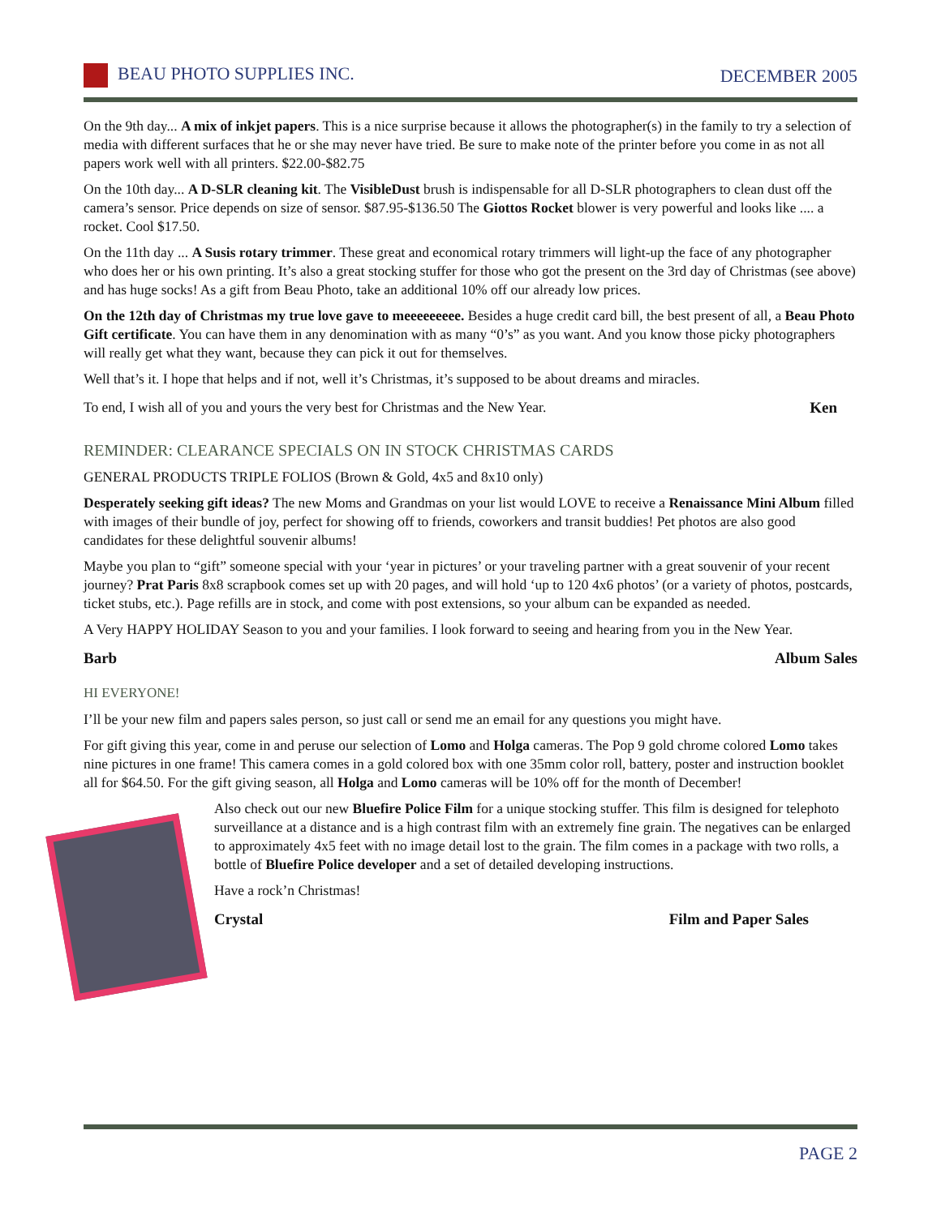BEAU PHOTO SUPPLIES INC. DECEMBER 2005
On the 9th day... A mix of inkjet papers. This is a nice surprise because it allows the photographer(s) in the family to try a selection of media with different surfaces that he or she may never have tried. Be sure to make note of the printer before you come in as not all papers work well with all printers. $22.00-$82.75
On the 10th day... A D-SLR cleaning kit. The VisibleDust brush is indispensable for all D-SLR photographers to clean dust off the camera’s sensor. Price depends on size of sensor. $87.95-$136.50 The Giottos Rocket blower is very powerful and looks like .... a rocket. Cool $17.50.
On the 11th day ... A Susis rotary trimmer. These great and economical rotary trimmers will light-up the face of any photographer who does her or his own printing. It’s also a great stocking stuffer for those who got the present on the 3rd day of Christmas (see above) and has huge socks! As a gift from Beau Photo, take an additional 10% off our already low prices.
On the 12th day of Christmas my true love gave to meeeeeeeee. Besides a huge credit card bill, the best present of all, a Beau Photo Gift certificate. You can have them in any denomination with as many “0’s” as you want. And you know those picky photographers will really get what they want, because they can pick it out for themselves.
Well that’s it. I hope that helps and if not, well it’s Christmas, it’s supposed to be about dreams and miracles.
To end, I wish all of you and yours the very best for Christmas and the New Year. Ken
REMINDER: CLEARANCE SPECIALS ON IN STOCK CHRISTMAS CARDS
GENERAL PRODUCTS TRIPLE FOLIOS (Brown & Gold, 4x5 and 8x10 only)
Desperately seeking gift ideas? The new Moms and Grandmas on your list would LOVE to receive a Renaissance Mini Album filled with images of their bundle of joy, perfect for showing off to friends, coworkers and transit buddies! Pet photos are also good candidates for these delightful souvenir albums!
Maybe you plan to “gift” someone special with your ‘year in pictures’ or your traveling partner with a great souvenir of your recent journey? Prat Paris 8x8 scrapbook comes set up with 20 pages, and will hold ‘up to 120 4x6 photos’ (or a variety of photos, postcards, ticket stubs, etc.). Page refills are in stock, and come with post extensions, so your album can be expanded as needed.
A Very HAPPY HOLIDAY Season to you and your families. I look forward to seeing and hearing from you in the New Year.
Barb Album Sales
HI EVERYONE!
I’ll be your new film and papers sales person, so just call or send me an email for any questions you might have.
For gift giving this year, come in and peruse our selection of Lomo and Holga cameras. The Pop 9 gold chrome colored Lomo takes nine pictures in one frame! This camera comes in a gold colored box with one 35mm color roll, battery, poster and instruction booklet all for $64.50. For the gift giving season, all Holga and Lomo cameras will be 10% off for the month of December!
Also check out our new Bluefire Police Film for a unique stocking stuffer. This film is designed for telephoto surveillance at a distance and is a high contrast film with an extremely fine grain. The negatives can be enlarged to approximately 4x5 feet with no image detail lost to the grain. The film comes in a package with two rolls, a bottle of Bluefire Police developer and a set of detailed developing instructions.
Have a rock’n Christmas!
Crystal Film and Paper Sales
PAGE 2